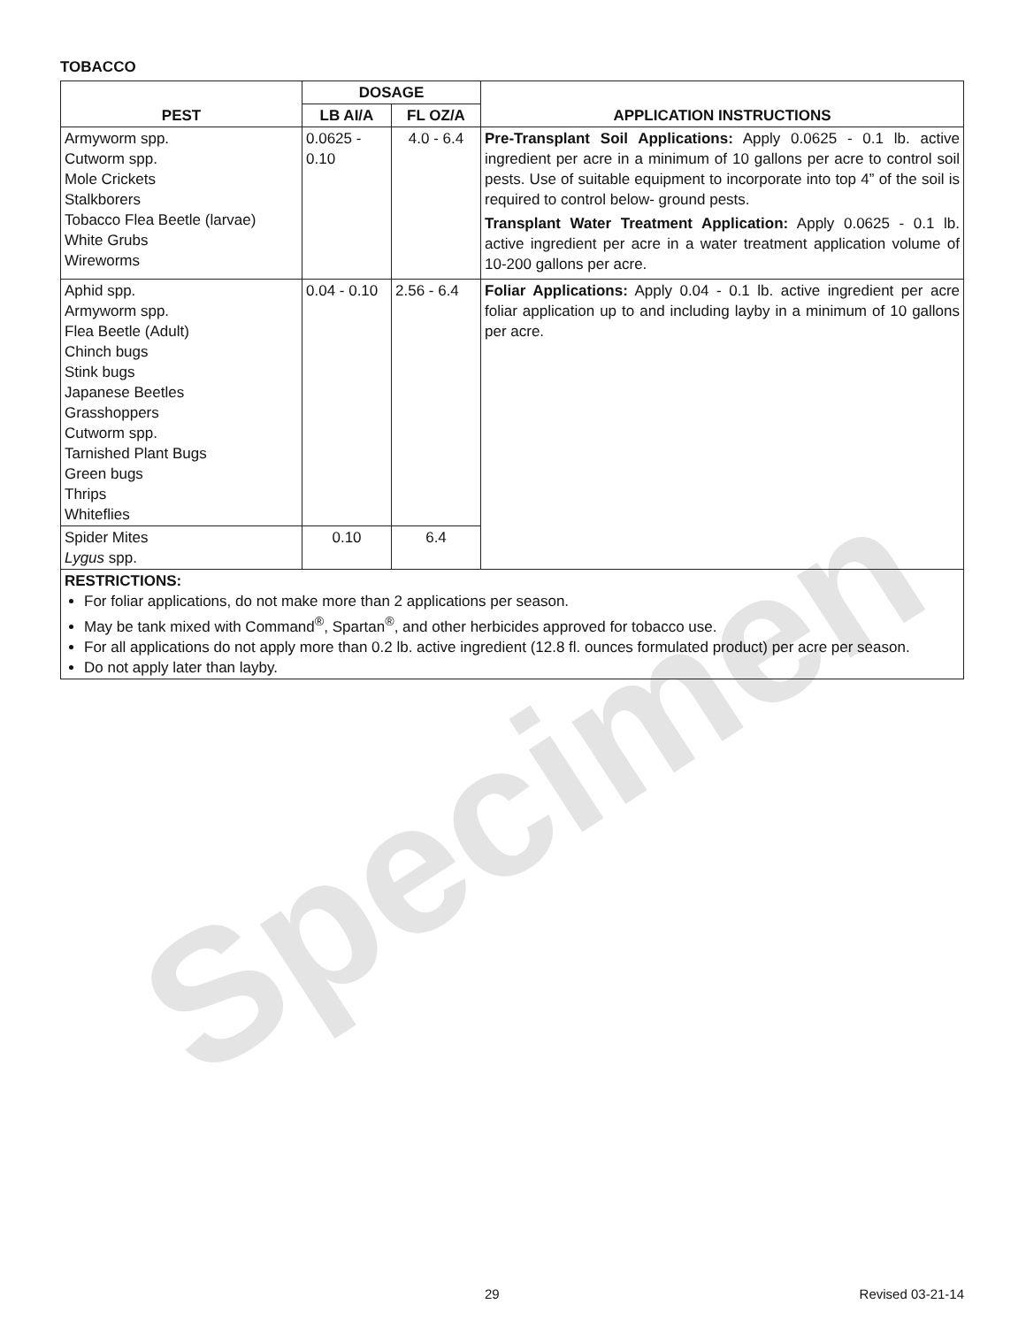Specimen
TOBACCO
| PEST | DOSAGE | | APPLICATION INSTRUCTIONS |
| --- | --- | --- | --- |
| | LB AI/A | FL OZ/A | |
| Armyworm spp. Cutworm spp. Mole Crickets Stalkborers Tobacco Flea Beetle (larvae) White Grubs Wireworms | 0.0625 - 0.10 | 4.0 - 6.4 | Pre-Transplant Soil Applications: Apply 0.0625 - 0.1 lb. active ingredient per acre in a minimum of 10 gallons per acre to control soil pests. Use of suitable equipment to incorporate into top 4” of the soil is required to control below- ground pests. Transplant Water Treatment Application: Apply 0.0625 - 0.1 lb. active ingredient per acre in a water treatment application volume of 10-200 gallons per acre. |
| Aphid spp. Armyworm spp. Flea Beetle (Adult) Chinch bugs Stink bugs Japanese Beetles Grasshoppers Cutworm spp. Tarnished Plant Bugs Green bugs Thrips Whiteflies | 0.04 - 0.10 | 2.56 - 6.4 | Foliar Applications: Apply 0.04 - 0.1 lb. active ingredient per acre foliar application up to and including layby in a minimum of 10 gallons per acre. |
| Spider Mites Lygus spp. | 0.10 | 6.4 | |
| RESTRICTIONS: For foliar applications, do not make more than 2 applications per season. May be tank mixed with Command<sup>®</sup>, Spartan<sup>®</sup>, and other herbicides approved for tobacco use. For all applications do not apply more than 0.2 lb. active ingredient (12.8 fl. ounces formulated product) per acre per season. Do not apply later than layby. | | | |
29 Revised 03-21-14